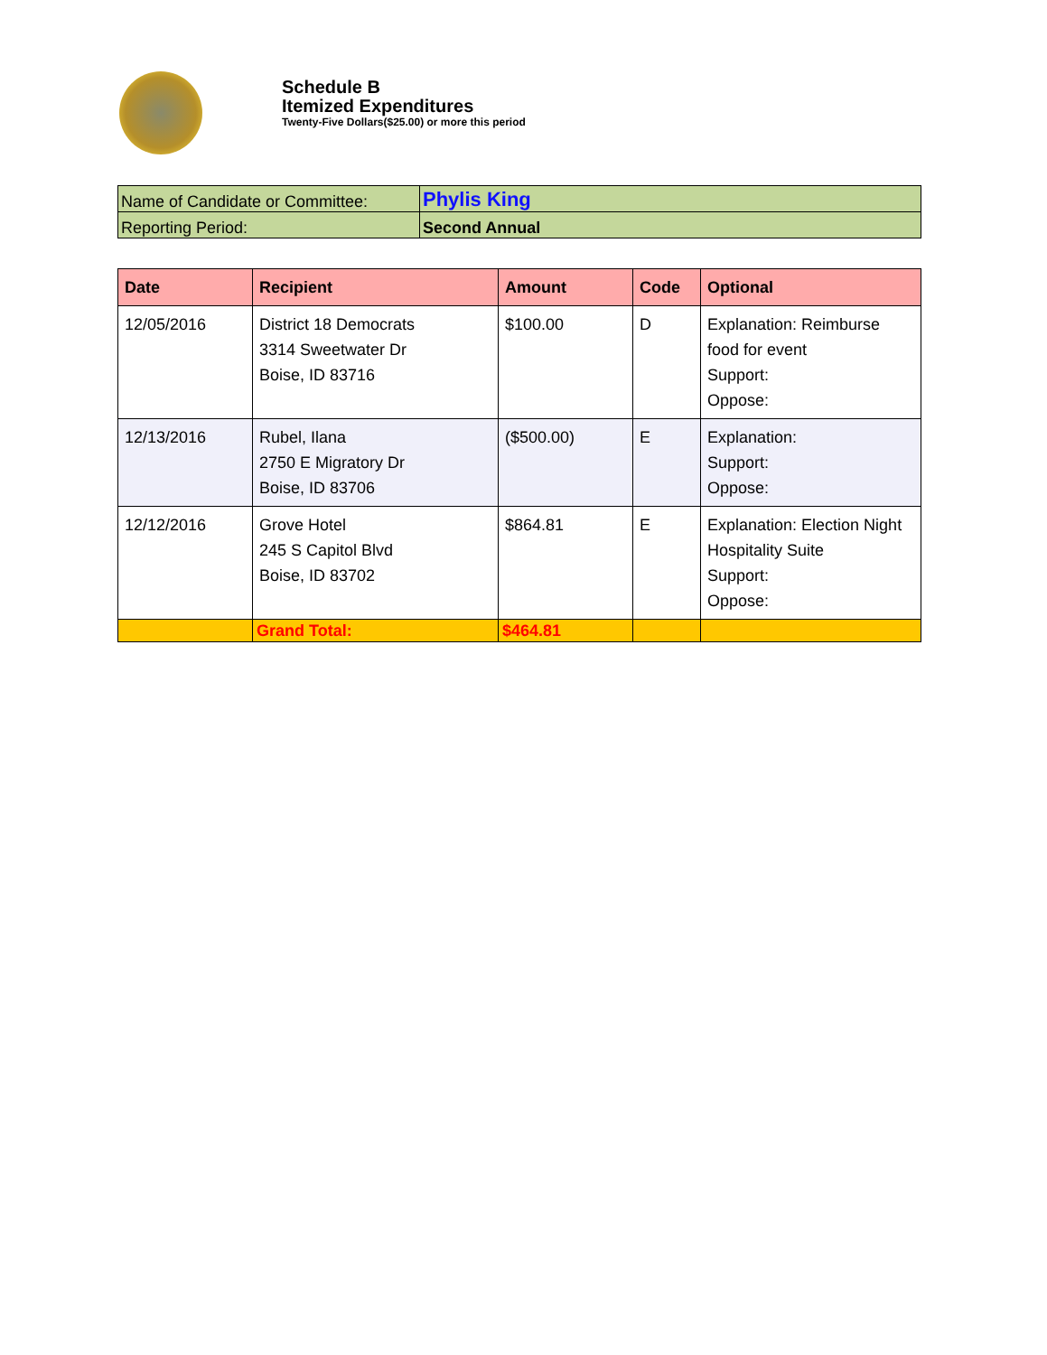Schedule B
Itemized Expenditures
Twenty-Five Dollars($25.00) or more this period
| Name of Candidate or Committee: | Phylis King |
| Reporting Period: | Second Annual |
| Date | Recipient | Amount | Code | Optional |
| --- | --- | --- | --- | --- |
| 12/05/2016 | District 18 Democrats 3314 Sweetwater Dr Boise, ID 83716 | $100.00 | D | Explanation: Reimburse food for event Support: Oppose: |
| 12/13/2016 | Rubel, Ilana 2750 E Migratory Dr Boise, ID 83706 | ($500.00) | E | Explanation: Support: Oppose: |
| 12/12/2016 | Grove Hotel 245 S Capitol Blvd Boise, ID 83702 | $864.81 | E | Explanation: Election Night Hospitality Suite Support: Oppose: |
| | Grand Total: | $464.81 | | |